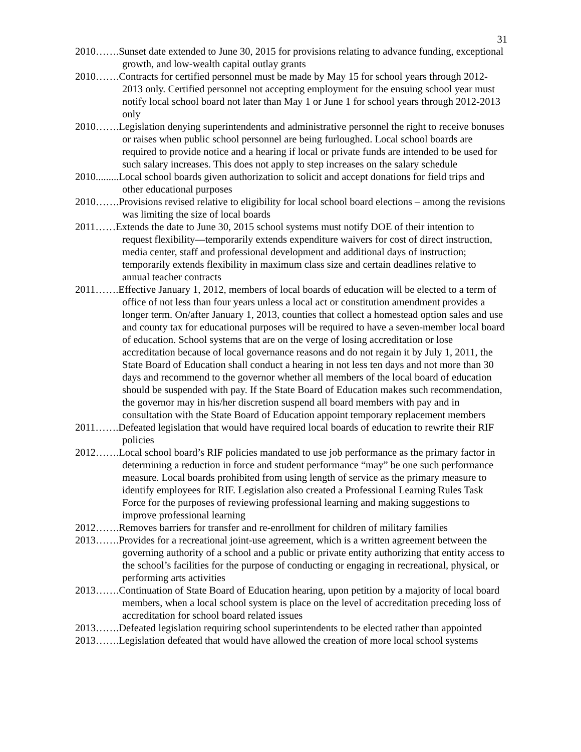31
2010…….Sunset date extended to June 30, 2015 for provisions relating to advance funding, exceptional growth, and low-wealth capital outlay grants
2010…….Contracts for certified personnel must be made by May 15 for school years through 2012-2013 only. Certified personnel not accepting employment for the ensuing school year must notify local school board not later than May 1 or June 1 for school years through 2012-2013 only
2010…….Legislation denying superintendents and administrative personnel the right to receive bonuses or raises when public school personnel are being furloughed. Local school boards are required to provide notice and a hearing if local or private funds are intended to be used for such salary increases. This does not apply to step increases on the salary schedule
2010.........Local school boards given authorization to solicit and accept donations for field trips and other educational purposes
2010…….Provisions revised relative to eligibility for local school board elections – among the revisions was limiting the size of local boards
2011……Extends the date to June 30, 2015 school systems must notify DOE of their intention to request flexibility—temporarily extends expenditure waivers for cost of direct instruction, media center, staff and professional development and additional days of instruction; temporarily extends flexibility in maximum class size and certain deadlines relative to annual teacher contracts
2011…….Effective January 1, 2012, members of local boards of education will be elected to a term of office of not less than four years unless a local act or constitution amendment provides a longer term. On/after January 1, 2013, counties that collect a homestead option sales and use and county tax for educational purposes will be required to have a seven-member local board of education. School systems that are on the verge of losing accreditation or lose accreditation because of local governance reasons and do not regain it by July 1, 2011, the State Board of Education shall conduct a hearing in not less ten days and not more than 30 days and recommend to the governor whether all members of the local board of education should be suspended with pay. If the State Board of Education makes such recommendation, the governor may in his/her discretion suspend all board members with pay and in consultation with the State Board of Education appoint temporary replacement members
2011…….Defeated legislation that would have required local boards of education to rewrite their RIF policies
2012…….Local school board’s RIF policies mandated to use job performance as the primary factor in determining a reduction in force and student performance “may” be one such performance measure. Local boards prohibited from using length of service as the primary measure to identify employees for RIF. Legislation also created a Professional Learning Rules Task Force for the purposes of reviewing professional learning and making suggestions to improve professional learning
2012…….Removes barriers for transfer and re-enrollment for children of military families
2013…….Provides for a recreational joint-use agreement, which is a written agreement between the governing authority of a school and a public or private entity authorizing that entity access to the school’s facilities for the purpose of conducting or engaging in recreational, physical, or performing arts activities
2013…….Continuation of State Board of Education hearing, upon petition by a majority of local board members, when a local school system is place on the level of accreditation preceding loss of accreditation for school board related issues
2013…….Defeated legislation requiring school superintendents to be elected rather than appointed
2013…….Legislation defeated that would have allowed the creation of more local school systems